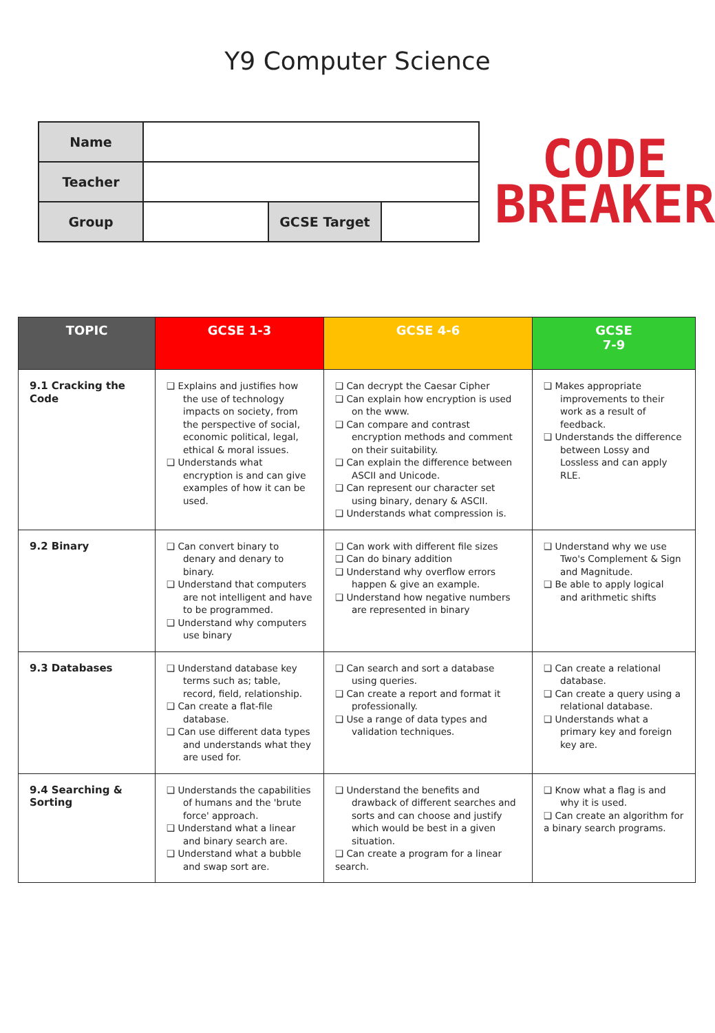Y9 Computer Science
| Name | | | |
| Teacher | | | |
| Group | | GCSE Target | |
CODE
BREAKER
| TOPIC | GCSE 1-3 | GCSE 4-6 | GCSE 7-9 |
| --- | --- | --- | --- |
| 9.1 Cracking the Code | ❑ Explains and justifies how the use of technology impacts on society, from the perspective of social, economic political, legal, ethical & moral issues. ❑ Understands what encryption is and can give examples of how it can be used. | ❑ Can decrypt the Caesar Cipher ❑ Can explain how encryption is used on the www. ❑ Can compare and contrast encryption methods and comment on their suitability. ❑ Can explain the difference between ASCII and Unicode. ❑ Can represent our character set using binary, denary & ASCII. ❑ Understands what compression is. | ❑ Makes appropriate improvements to their work as a result of feedback. ❑ Understands the difference between Lossy and Lossless and can apply RLE. |
| 9.2 Binary | ❑ Can convert binary to denary and denary to binary. ❑ Understand that computers are not intelligent and have to be programmed. ❑ Understand why computers use binary | ❑ Can work with different file sizes ❑ Can do binary addition ❑ Understand why overflow errors happen & give an example. ❑ Understand how negative numbers are represented in binary | ❑ Understand why we use Two's Complement & Sign and Magnitude. ❑ Be able to apply logical and arithmetic shifts |
| 9.3 Databases | ❑ Understand database key terms such as; table, record, field, relationship. ❑ Can create a flat-file database. ❑ Can use different data types and understands what they are used for. | ❑ Can search and sort a database using queries. ❑ Can create a report and format it professionally. ❑ Use a range of data types and validation techniques. | ❑ Can create a relational database. ❑ Can create a query using a relational database. ❑ Understands what a primary key and foreign key are. |
| 9.4 Searching & Sorting | ❑ Understands the capabilities of humans and the 'brute force' approach. ❑ Understand what a linear and binary search are. ❑ Understand what a bubble and swap sort are. | ❑ Understand the benefits and drawback of different searches and sorts and can choose and justify which would be best in a given situation. ❑ Can create a program for a linear search. | ❑ Know what a flag is and why it is used. ❑ Can create an algorithm for a binary search programs. |